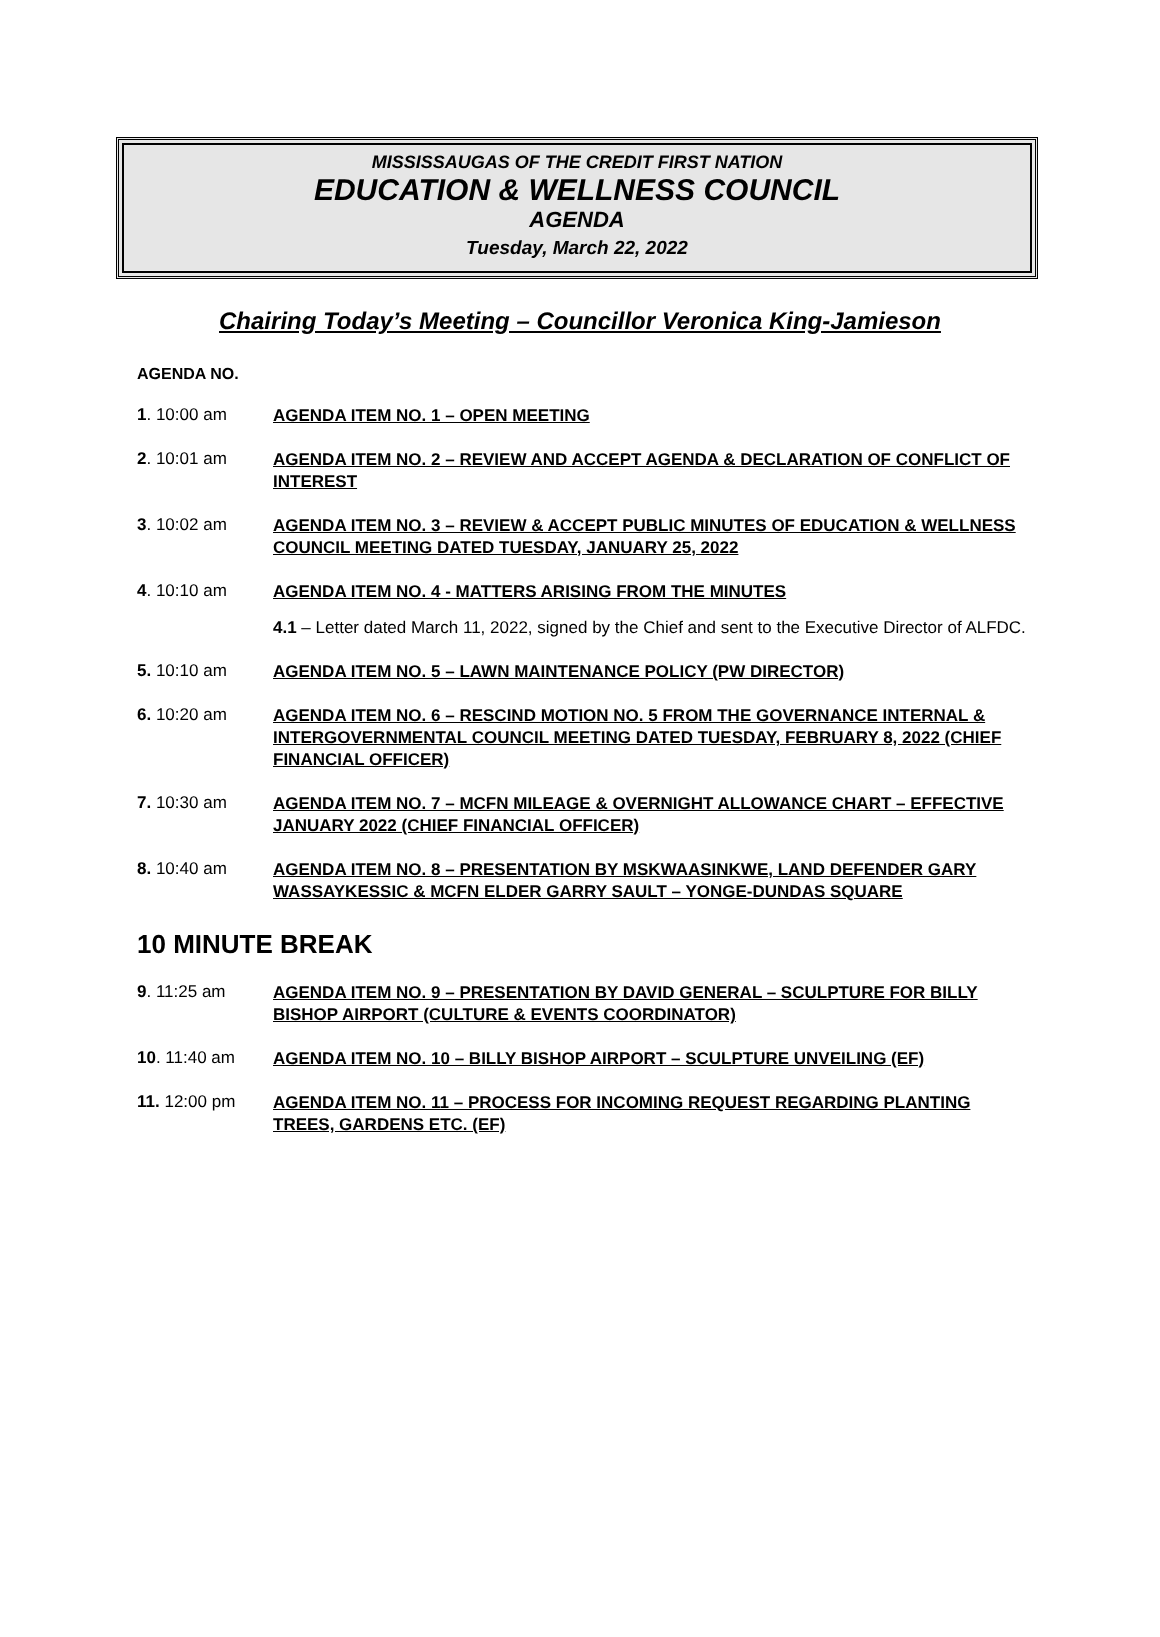MISSISSAUGAS OF THE CREDIT FIRST NATION
EDUCATION & WELLNESS COUNCIL
AGENDA
Tuesday, March 22, 2022
Chairing Today’s Meeting – Councillor Veronica King-Jamieson
AGENDA NO.
1. 10:00 am
AGENDA ITEM NO. 1 – OPEN MEETING
2. 10:01 am
AGENDA ITEM NO. 2 – REVIEW AND ACCEPT AGENDA & DECLARATION OF CONFLICT OF INTEREST
3. 10:02 am
AGENDA ITEM NO. 3 – REVIEW & ACCEPT PUBLIC MINUTES OF EDUCATION & WELLNESS COUNCIL MEETING DATED TUESDAY, JANUARY 25, 2022
4. 10:10 am
AGENDA ITEM NO. 4 - MATTERS ARISING FROM THE MINUTES
4.1 – Letter dated March 11, 2022, signed by the Chief and sent to the Executive Director of ALFDC.
5. 10:10 am
AGENDA ITEM NO. 5 – LAWN MAINTENANCE POLICY (PW DIRECTOR)
6. 10:20 am
AGENDA ITEM NO. 6 – RESCIND MOTION NO. 5 FROM THE GOVERNANCE INTERNAL & INTERGOVERNMENTAL COUNCIL MEETING DATED TUESDAY, FEBRUARY 8, 2022 (CHIEF FINANCIAL OFFICER)
7. 10:30 am
AGENDA ITEM NO. 7 – MCFN MILEAGE & OVERNIGHT ALLOWANCE CHART – EFFECTIVE JANUARY 2022 (CHIEF FINANCIAL OFFICER)
8. 10:40 am
AGENDA ITEM NO. 8 – PRESENTATION BY MSKWAASINKWE, LAND DEFENDER GARY WASSAYKESSIC & MCFN ELDER GARRY SAULT – YONGE-DUNDAS SQUARE
10 MINUTE BREAK
9. 11:25 am
AGENDA ITEM NO. 9 – PRESENTATION BY DAVID GENERAL – SCULPTURE FOR BILLY BISHOP AIRPORT (CULTURE & EVENTS COORDINATOR)
10. 11:40 am
AGENDA ITEM NO. 10 – BILLY BISHOP AIRPORT – SCULPTURE UNVEILING (EF)
11. 12:00 pm
AGENDA ITEM NO. 11 – PROCESS FOR INCOMING REQUEST REGARDING PLANTING TREES, GARDENS ETC. (EF)